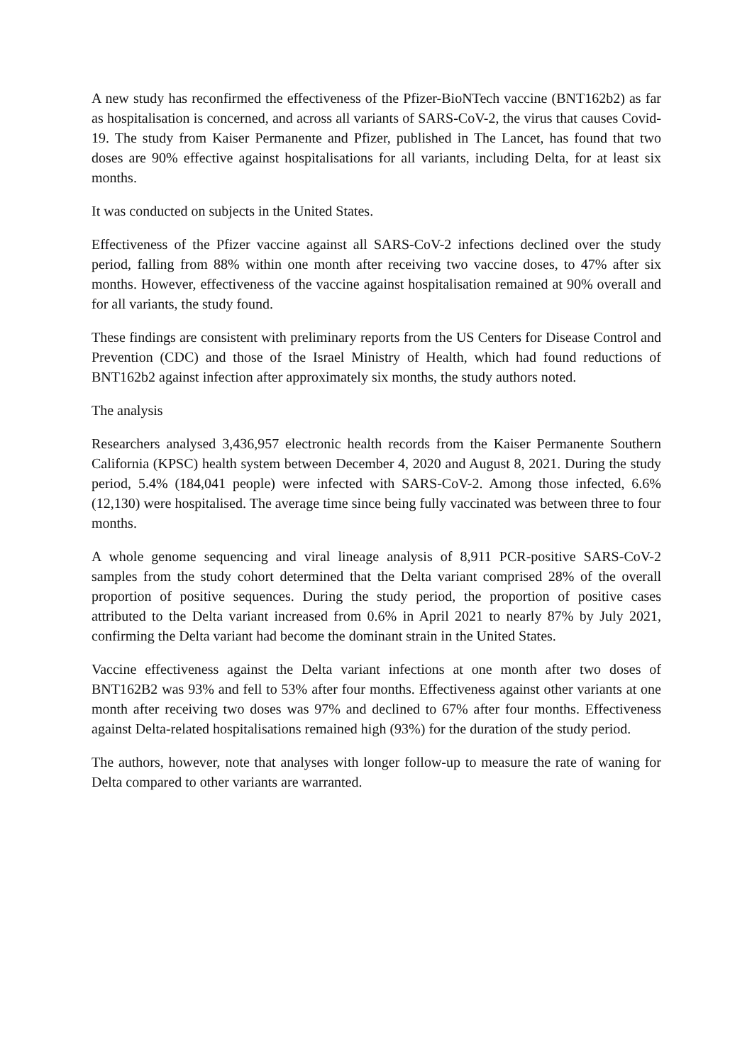A new study has reconfirmed the effectiveness of the Pfizer-BioNTech vaccine (BNT162b2) as far as hospitalisation is concerned, and across all variants of SARS-CoV-2, the virus that causes Covid-19. The study from Kaiser Permanente and Pfizer, published in The Lancet, has found that two doses are 90% effective against hospitalisations for all variants, including Delta, for at least six months.
It was conducted on subjects in the United States.
Effectiveness of the Pfizer vaccine against all SARS-CoV-2 infections declined over the study period, falling from 88% within one month after receiving two vaccine doses, to 47% after six months. However, effectiveness of the vaccine against hospitalisation remained at 90% overall and for all variants, the study found.
These findings are consistent with preliminary reports from the US Centers for Disease Control and Prevention (CDC) and those of the Israel Ministry of Health, which had found reductions of BNT162b2 against infection after approximately six months, the study authors noted.
The analysis
Researchers analysed 3,436,957 electronic health records from the Kaiser Permanente Southern California (KPSC) health system between December 4, 2020 and August 8, 2021. During the study period, 5.4% (184,041 people) were infected with SARS-CoV-2. Among those infected, 6.6% (12,130) were hospitalised. The average time since being fully vaccinated was between three to four months.
A whole genome sequencing and viral lineage analysis of 8,911 PCR-positive SARS-CoV-2 samples from the study cohort determined that the Delta variant comprised 28% of the overall proportion of positive sequences. During the study period, the proportion of positive cases attributed to the Delta variant increased from 0.6% in April 2021 to nearly 87% by July 2021, confirming the Delta variant had become the dominant strain in the United States.
Vaccine effectiveness against the Delta variant infections at one month after two doses of BNT162B2 was 93% and fell to 53% after four months. Effectiveness against other variants at one month after receiving two doses was 97% and declined to 67% after four months. Effectiveness against Delta-related hospitalisations remained high (93%) for the duration of the study period.
The authors, however, note that analyses with longer follow-up to measure the rate of waning for Delta compared to other variants are warranted.